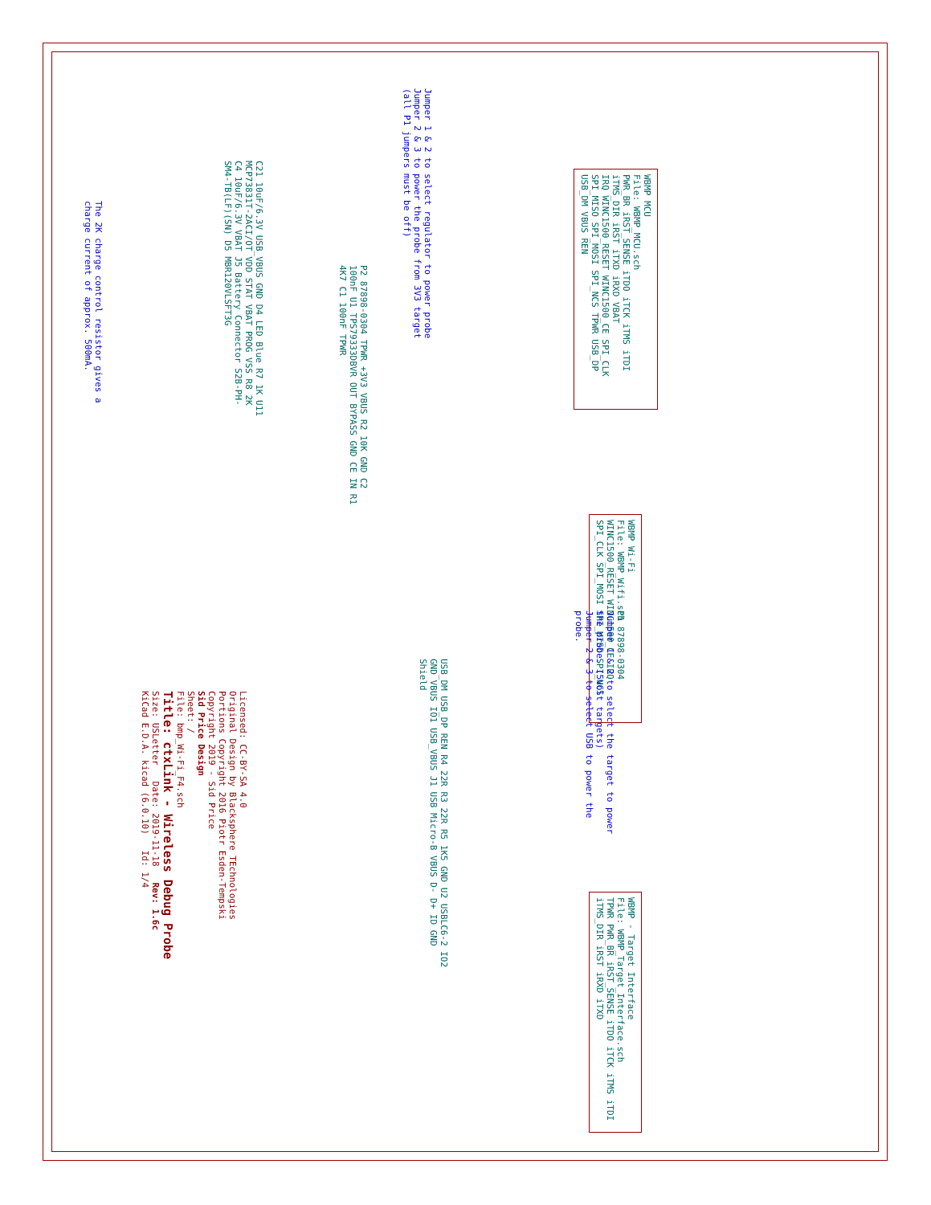WBMP MCU
File: WBMP_MCU.sch
PWR_BR iRST_SENSE iTDO iTCK iTMS iTDI iTMS_DIR iRST iTXD iRXD VBAT
IRQ WINC1500_RESET WINC1500_CE SPI_CLK SPI_MISO SPI_MOSI SPI_NCS TPWR USB_DP USB_DM VBUS REN
WBMP Wi-Fi
File: WBMP_Wifi.sch
WINC1500_RESET WINC1500_CE IRQ
SPI_CLK SPI_MOSI SPI_MISO SPI_NCS
WBMP - Target Interface
File: WBMP_Target_Interface.sch
TPWR PWR_BR iRST_SENSE iTDO iTCK iTMS iTDI iTMS_DIR iRST iRXD iTXD
Jumper 1 & 2 to select regulator to power probe
Jumper 2 & 3 to power the probe from 3V3 target
(all P1 jumpers must be off)
P2 87898-0304 TPWR +3V3 VBUS R2 10K GND C2 100nF U1 TPS79333DBVR OUT BYPASS GND CE IN R1 4K7 C1 100nF TPWR
C21 10uF/6.3V USB_VBUS GND D4 LED Blue R7 1K U11 MCP73831T-2ACI/OT VDD STAT VBAT PROG VSS R8 2K C4 10uF/6.3V VBAT J5 Battery Connector S2B-PH-SM4-TB(LF)(SN) D5 MBR120VLSFT3G
The 2K charge control resistor gives a charge current of approx. 500mA.
P1 87898-0304
Jumper 1 & 2 to select the target to power the probe. (5volt targets)
Jumper 2 & 3 to select USB to power the probe.
USB_DM USB_DP REN R4 22R R3 22R R5 1K5 GND U2 USBLC6-2 IO2 GND VBUS IO1 USB_VBUS J1 USB Micro-B VBUS D- D+ ID GND Shield
Licensed: CC-BY-SA 4.0
Original Design by Blacksphere TEchnologies
Portions Copyright 2016 Piotr Esden-Tempski
Copyright 2019 - Sid Price
Sid Price Design
Sheet: /
File: bmp_Wi-Fi_F4.sch
Title: ctxLink - Wireless Debug Probe
Size: USLetter Date: 2019-11-18 Rev: 1.6c
KiCad E.D.A. kicad (6.0.10) Id: 1/4